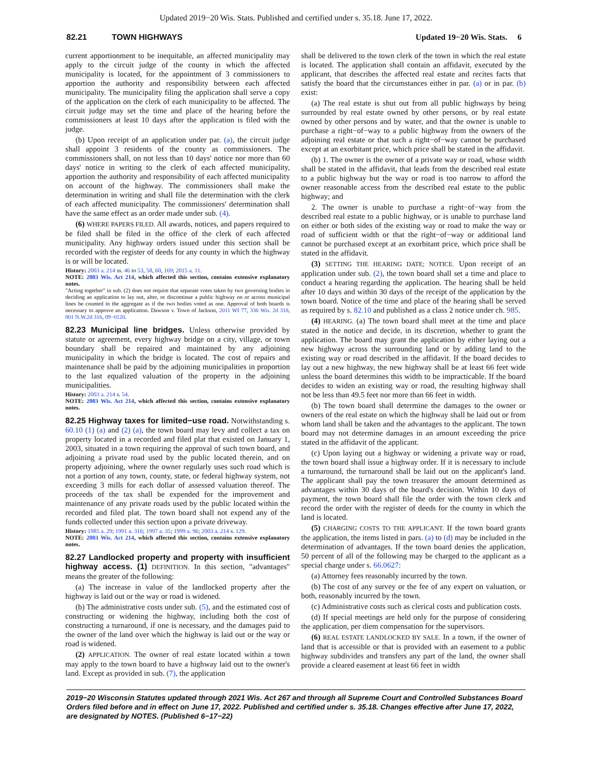Updated 2019−20 Wis. Stats. Published and certified under s. 35.18. June 17, 2022.
82.21 TOWN HIGHWAYS Updated 19−20 Wis. Stats. 6
current apportionment to be inequitable, an affected municipality may apply to the circuit judge of the county in which the affected municipality is located, for the appointment of 3 commissioners to apportion the authority and responsibility between each affected municipality. The municipality filing the application shall serve a copy of the application on the clerk of each municipality to be affected. The circuit judge may set the time and place of the hearing before the commissioners at least 10 days after the application is filed with the judge.
(b) Upon receipt of an application under par. (a), the circuit judge shall appoint 3 residents of the county as commissioners. The commissioners shall, on not less than 10 days' notice nor more than 60 days' notice in writing to the clerk of each affected municipality, apportion the authority and responsibility of each affected municipality on account of the highway. The commissioners shall make the determination in writing and shall file the determination with the clerk of each affected municipality. The commissioners' determination shall have the same effect as an order made under sub. (4).
(6) WHERE PAPERS FILED. All awards, notices, and papers required to be filed shall be filed in the office of the clerk of each affected municipality. Any highway orders issued under this section shall be recorded with the register of deeds for any county in which the highway is or will be located.
History: 2003 a. 214 ss. 46 to 53, 58, 60, 169; 2015 a. 11.
NOTE: 2003 Wis. Act 214, which affected this section, contains extensive explanatory notes.
"Acting together" in sub. (2) does not require that separate votes taken by two governing bodies in deciding an application to lay out, alter, or discontinue a public highway on or across municipal lines be counted in the aggregate as if the two bodies voted as one. Approval of both boards is necessary to approve an application. Dawson v. Town of Jackson, 2011 WI 77, 336 Wis. 2d 318, 801 N.W.2d 316, 09−0120.
82.23 Municipal line bridges. Unless otherwise provided by statute or agreement, every highway bridge on a city, village, or town boundary shall be repaired and maintained by any adjoining municipality in which the bridge is located. The cost of repairs and maintenance shall be paid by the adjoining municipalities in proportion to the last equalized valuation of the property in the adjoining municipalities.
History: 2003 a. 214 s. 54.
NOTE: 2003 Wis. Act 214, which affected this section, contains extensive explanatory notes.
82.25 Highway taxes for limited−use road. Notwithstanding s. 60.10 (1) (a) and (2) (a), the town board may levy and collect a tax on property located in a recorded and filed plat that existed on January 1, 2003, situated in a town requiring the approval of such town board, and adjoining a private road used by the public located therein, and on property adjoining, where the owner regularly uses such road which is not a portion of any town, county, state, or federal highway system, not exceeding 3 mills for each dollar of assessed valuation thereof. The proceeds of the tax shall be expended for the improvement and maintenance of any private roads used by the public located within the recorded and filed plat. The town board shall not expend any of the funds collected under this section upon a private driveway.
History: 1985 a. 29; 1991 a. 316; 1997 a. 35; 1999 a. 96; 2003 a. 214 s. 129.
NOTE: 2003 Wis. Act 214, which affected this section, contains extensive explanatory notes.
82.27 Landlocked property and property with insufficient highway access. (1) DEFINITION. In this section, "advantages" means the greater of the following:
(a) The increase in value of the landlocked property after the highway is laid out or the way or road is widened.
(b) The administrative costs under sub. (5), and the estimated cost of constructing or widening the highway, including both the cost of constructing a turnaround, if one is necessary, and the damages paid to the owner of the land over which the highway is laid out or the way or road is widened.
(2) APPLICATION. The owner of real estate located within a town may apply to the town board to have a highway laid out to the owner's land. Except as provided in sub. (7), the application
shall be delivered to the town clerk of the town in which the real estate is located. The application shall contain an affidavit, executed by the applicant, that describes the affected real estate and recites facts that satisfy the board that the circumstances either in par. (a) or in par. (b) exist:
(a) The real estate is shut out from all public highways by being surrounded by real estate owned by other persons, or by real estate owned by other persons and by water, and that the owner is unable to purchase a right−of−way to a public highway from the owners of the adjoining real estate or that such a right−of−way cannot be purchased except at an exorbitant price, which price shall be stated in the affidavit.
(b) 1. The owner is the owner of a private way or road, whose width shall be stated in the affidavit, that leads from the described real estate to a public highway but the way or road is too narrow to afford the owner reasonable access from the described real estate to the public highway; and
2. The owner is unable to purchase a right−of−way from the described real estate to a public highway, or is unable to purchase land on either or both sides of the existing way or road to make the way or road of sufficient width or that the right−of−way or additional land cannot be purchased except at an exorbitant price, which price shall be stated in the affidavit.
(3) SETTING THE HEARING DATE; NOTICE. Upon receipt of an application under sub. (2), the town board shall set a time and place to conduct a hearing regarding the application. The hearing shall be held after 10 days and within 30 days of the receipt of the application by the town board. Notice of the time and place of the hearing shall be served as required by s. 82.10 and published as a class 2 notice under ch. 985.
(4) HEARING. (a) The town board shall meet at the time and place stated in the notice and decide, in its discretion, whether to grant the application. The board may grant the application by either laying out a new highway across the surrounding land or by adding land to the existing way or road described in the affidavit. If the board decides to lay out a new highway, the new highway shall be at least 66 feet wide unless the board determines this width to be impracticable. If the board decides to widen an existing way or road, the resulting highway shall not be less than 49.5 feet nor more than 66 feet in width.
(b) The town board shall determine the damages to the owner or owners of the real estate on which the highway shall be laid out or from whom land shall be taken and the advantages to the applicant. The town board may not determine damages in an amount exceeding the price stated in the affidavit of the applicant.
(c) Upon laying out a highway or widening a private way or road, the town board shall issue a highway order. If it is necessary to include a turnaround, the turnaround shall be laid out on the applicant's land. The applicant shall pay the town treasurer the amount determined as advantages within 30 days of the board's decision. Within 10 days of payment, the town board shall file the order with the town clerk and record the order with the register of deeds for the county in which the land is located.
(5) CHARGING COSTS TO THE APPLICANT. If the town board grants the application, the items listed in pars. (a) to (d) may be included in the determination of advantages. If the town board denies the application, 50 percent of all of the following may be charged to the applicant as a special charge under s. 66.0627:
(a) Attorney fees reasonably incurred by the town.
(b) The cost of any survey or the fee of any expert on valuation, or both, reasonably incurred by the town.
(c) Administrative costs such as clerical costs and publication costs.
(d) If special meetings are held only for the purpose of considering the application, per diem compensation for the supervisors.
(6) REAL ESTATE LANDLOCKED BY SALE. In a town, if the owner of land that is accessible or that is provided with an easement to a public highway subdivides and transfers any part of the land, the owner shall provide a cleared easement at least 66 feet in width
2019−20 Wisconsin Statutes updated through 2021 Wis. Act 267 and through all Supreme Court and Controlled Substances Board Orders filed before and in effect on June 17, 2022. Published and certified under s. 35.18. Changes effective after June 17, 2022, are designated by NOTES. (Published 6−17−22)